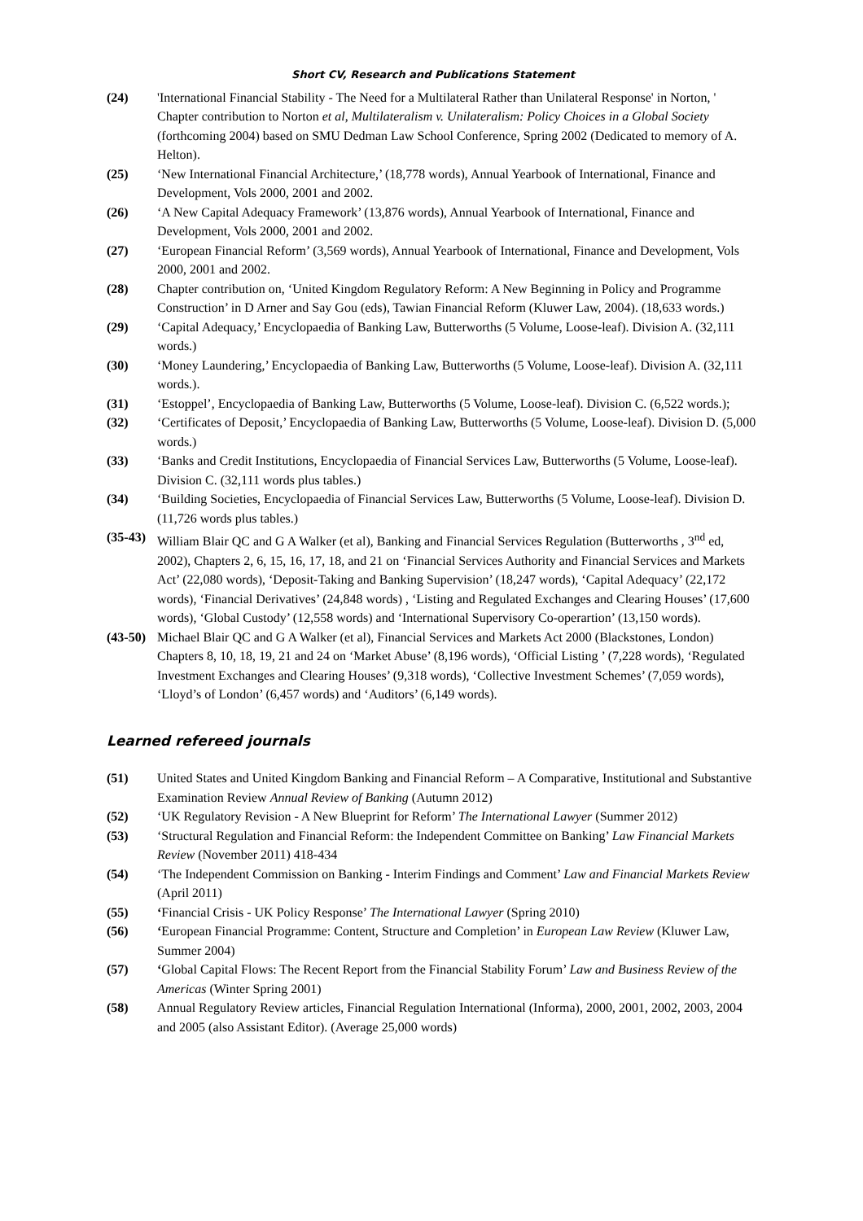Short CV, Research and Publications Statement
(24) 'International Financial Stability - The Need for a Multilateral Rather than Unilateral Response' in Norton, ' Chapter contribution to Norton et al, Multilateralism v. Unilateralism: Policy Choices in a Global Society (forthcoming 2004) based on SMU Dedman Law School Conference, Spring 2002 (Dedicated to memory of A. Helton).
(25) ‘New International Financial Architecture,’ (18,778 words), Annual Yearbook of International, Finance and Development, Vols 2000, 2001 and 2002.
(26) ‘A New Capital Adequacy Framework’ (13,876 words), Annual Yearbook of International, Finance and Development, Vols 2000, 2001 and 2002.
(27) ‘European Financial Reform’ (3,569 words), Annual Yearbook of International, Finance and Development, Vols 2000, 2001 and 2002.
(28) Chapter contribution on, ‘United Kingdom Regulatory Reform: A New Beginning in Policy and Programme Construction’ in D Arner and Say Gou (eds), Tawian Financial Reform (Kluwer Law, 2004). (18,633 words.)
(29) ‘Capital Adequacy,’ Encyclopaedia of Banking Law, Butterworths (5 Volume, Loose-leaf). Division A. (32,111 words.)
(30) ‘Money Laundering,’ Encyclopaedia of Banking Law, Butterworths (5 Volume, Loose-leaf). Division A. (32,111 words.).
(31) ‘Estoppel’, Encyclopaedia of Banking Law, Butterworths (5 Volume, Loose-leaf). Division C. (6,522 words.);
(32) ‘Certificates of Deposit,’ Encyclopaedia of Banking Law, Butterworths (5 Volume, Loose-leaf). Division D. (5,000 words.)
(33) ‘Banks and Credit Institutions, Encyclopaedia of Financial Services Law, Butterworths (5 Volume, Loose-leaf). Division C. (32,111 words plus tables.)
(34) ‘Building Societies, Encyclopaedia of Financial Services Law, Butterworths (5 Volume, Loose-leaf). Division D. (11,726 words plus tables.)
(35-43)
William Blair QC and G A Walker (et al), Banking and Financial Services Regulation (Butterworths , 3<sup>nd</sup> ed, 2002), Chapters 2, 6, 15, 16, 17, 18, and 21 on ‘Financial Services Authority and Financial Services and Markets Act’ (22,080 words), ‘Deposit-Taking and Banking Supervision’ (18,247 words), ‘Capital Adequacy’ (22,172 words), ‘Financial Derivatives’ (24,848 words) , ‘Listing and Regulated Exchanges and Clearing Houses’ (17,600 words), ‘Global Custody’ (12,558 words) and ‘International Supervisory Co-operartion’ (13,150 words).
(43-50)
Michael Blair QC and G A Walker (et al), Financial Services and Markets Act 2000 (Blackstones, London) Chapters 8, 10, 18, 19, 21 and 24 on ‘Market Abuse’ (8,196 words), ‘Official Listing ’ (7,228 words), ‘Regulated Investment Exchanges and Clearing Houses’ (9,318 words), ‘Collective Investment Schemes’ (7,059 words), ‘Lloyd’s of London’ (6,457 words) and ‘Auditors’ (6,149 words).
Learned refereed journals
(51) United States and United Kingdom Banking and Financial Reform – A Comparative, Institutional and Substantive Examination Review Annual Review of Banking (Autumn 2012)
(52) ‘UK Regulatory Revision - A New Blueprint for Reform’ The International Lawyer (Summer 2012)
(53) ‘Structural Regulation and Financial Reform: the Independent Committee on Banking’ Law Financial Markets Review (November 2011) 418-434
(54) ‘The Independent Commission on Banking - Interim Findings and Comment’ Law and Financial Markets Review (April 2011)
(55) ‘Financial Crisis - UK Policy Response’ The International Lawyer (Spring 2010)
(56) ‘European Financial Programme: Content, Structure and Completion’ in European Law Review (Kluwer Law, Summer 2004)
(57) ‘Global Capital Flows: The Recent Report from the Financial Stability Forum’ Law and Business Review of the Americas (Winter Spring 2001)
(58) Annual Regulatory Review articles, Financial Regulation International (Informa), 2000, 2001, 2002, 2003, 2004 and 2005 (also Assistant Editor). (Average 25,000 words)